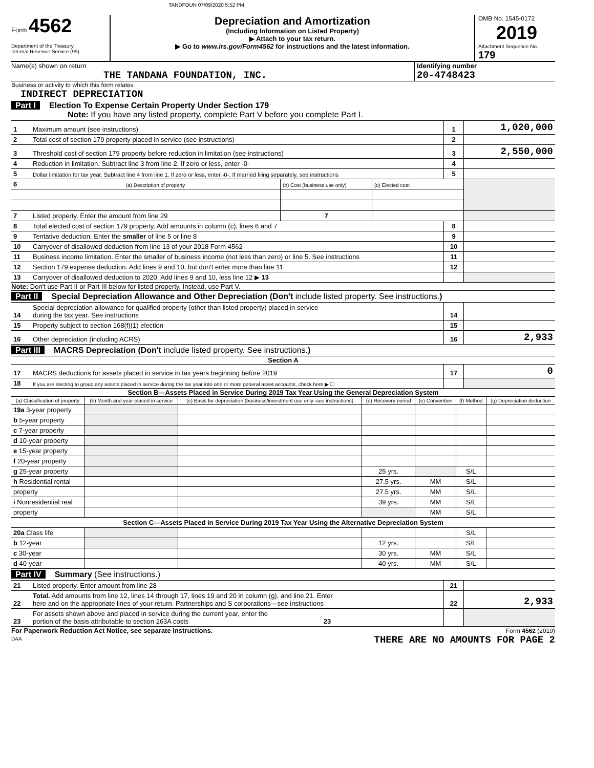TANDFOUN 07/09/2020 5:52 PM
Form 4562
Department of the Treasury
Internal Revenue Service (99)
Depreciation and Amortization
(Including Information on Listed Property)
▶ Attach to your tax return.
▶ Go to www.irs.gov/Form4562 for instructions and the latest information.
OMB No. 1545-0172
2019
Attachment Sequence No. 179
Name(s) shown on return
THE TANDANA FOUNDATION, INC.
Identifying number
20-4748423
Business or activity to which this form relates
INDIRECT DEPRECIATION
Part I Election To Expense Certain Property Under Section 179
Note: If you have any listed property, complete Part V before you complete Part I.
| 1 | Maximum amount (see instructions) | 1 | 1,020,000 |
| 2 | Total cost of section 179 property placed in service (see instructions) | 2 | |
| 3 | Threshold cost of section 179 property before reduction in limitation (see instructions) | 3 | 2,550,000 |
| 4 | Reduction in limitation. Subtract line 3 from line 2. If zero or less, enter -0- | 4 | |
| 5 | Dollar limitation for tax year. Subtract line 4 from line 1. If zero or less, enter -0-. If married filing separately, see instructions | 5 | |
| 6 | (a) Description of property | (b) Cost (business use only) | (c) Elected cost | |
| 7 | Listed property. Enter the amount from line 29 | 7 | | |
| 8 | Total elected cost of section 179 property. Add amounts in column (c), lines 6 and 7 | 8 | |
| 9 | Tentative deduction. Enter the smaller of line 5 or line 8 | 9 | |
| 10 | Carryover of disallowed deduction from line 13 of your 2018 Form 4562 | 10 | |
| 11 | Business income limitation. Enter the smaller of business income (not less than zero) or line 5. See instructions | 11 | |
| 12 | Section 179 expense deduction. Add lines 9 and 10, but don't enter more than line 11 | 12 | |
| 13 | Carryover of disallowed deduction to 2020. Add lines 9 and 10, less line 12 ▶ 13 | | |
Note: Don't use Part II or Part III below for listed property. Instead, use Part V.
Part II Special Depreciation Allowance and Other Depreciation (Don't include listed property. See instructions.)
| 14 | Special depreciation allowance for qualified property (other than listed property) placed in service during the tax year. See instructions | 14 | |
| 15 | Property subject to section 168(f)(1) election | 15 | |
| 16 | Other depreciation (including ACRS) | 16 | 2,933 |
Part III MACRS Depreciation (Don't include listed property. See instructions.)
Section A
| 17 | MACRS deductions for assets placed in service in tax years beginning before 2019 | 17 | 0 |
| 18 | If you are electing to group any assets placed in service during the tax year into one or more general asset accounts, check here ▶ ☐ | | |
Section B—Assets Placed in Service During 2019 Tax Year Using the General Depreciation System
| (a) Classification of property | (b) Month and year placed in service | (c) Basis for depreciation (business/investment use only–see instructions) | (d) Recovery period | (e) Convention | (f) Method | (g) Depreciation deduction |
| --- | --- | --- | --- | --- | --- | --- |
| 19a 3-year property | | | | | | |
| b 5-year property | | | | | | |
| c 7-year property | | | | | | |
| d 10-year property | | | | | | |
| e 15-year property | | | | | | |
| f 20-year property | | | | | | |
| g 25-year property | | | 25 yrs. | | S/L | |
| h Residential rental | | | 27.5 yrs. | MM | S/L | |
| property | | | 27.5 yrs. | MM | S/L | |
| i Nonresidential real | | | 39 yrs. | MM | S/L | |
| property | | | | MM | S/L | |
| Section C—Assets Placed in Service During 2019 Tax Year Using the Alternative Depreciation System | | | | | | |
| 20a Class life | | | | | S/L | |
| b 12-year | | | 12 yrs. | | S/L | |
| c 30-year | | | 30 yrs. | MM | S/L | |
| d 40-year | | | 40 yrs. | MM | S/L | |
Part IV Summary (See instructions.)
| 21 | Listed property. Enter amount from line 28 | 21 | |
| 22 | Total. Add amounts from line 12, lines 14 through 17, lines 19 and 20 in column (g), and line 21. Enter here and on the appropriate lines of your return. Partnerships and S corporations—see instructions | 22 | 2,933 |
| 23 | For assets shown above and placed in service during the current year, enter the portion of the basis attributable to section 263A costs 23 | | |
For Paperwork Reduction Act Notice, see separate instructions.
DAA
Form 4562 (2019)
THERE ARE NO AMOUNTS FOR PAGE 2